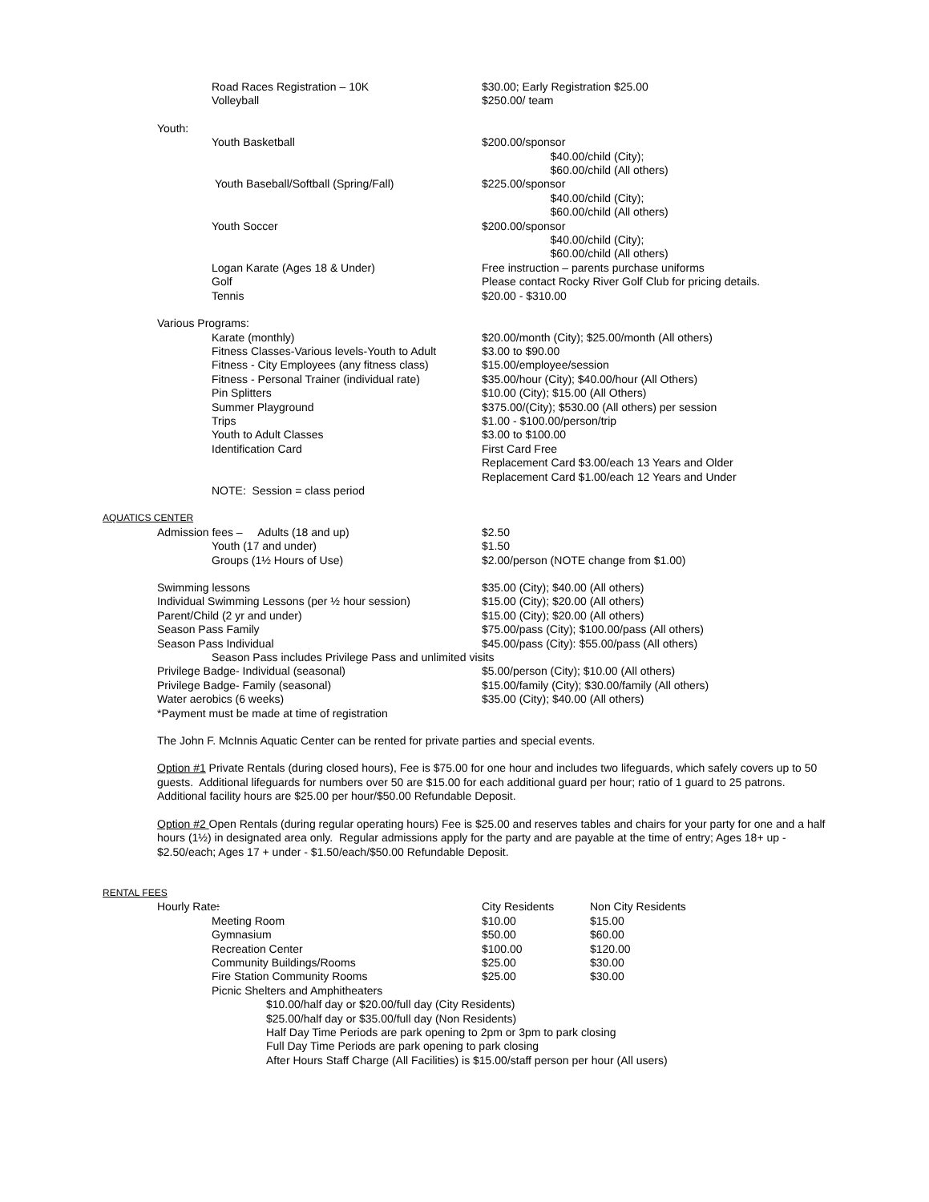| | | Road Races Registration – 10K | $30.00; Early Registration $25.00 |
| | | Volleyball | $250.00/ team |
| | Youth: | | |
| | | Youth Basketball | $200.00/sponsor $40.00/child (City); $60.00/child (All others) |
| | | Youth Baseball/Softball (Spring/Fall) | $225.00/sponsor $40.00/child (City); $60.00/child (All others) |
| | | Youth Soccer | $200.00/sponsor $40.00/child (City); $60.00/child (All others) |
| | | Logan Karate (Ages 18 & Under) | Free instruction – parents purchase uniforms |
| | | Golf | Please contact Rocky River Golf Club for pricing details. |
| | | Tennis | $20.00 - $310.00 |
| | Various Programs: | | |
| | | Karate (monthly) | $20.00/month (City); $25.00/month (All others) |
| | | Fitness Classes-Various levels-Youth to Adult | $3.00 to $90.00 |
| | | Fitness - City Employees (any fitness class) | $15.00/employee/session |
| | | Fitness - Personal Trainer (individual rate) | $35.00/hour (City); $40.00/hour (All Others) |
| | | Pin Splitters | $10.00 (City); $15.00 (All Others) |
| | | Summer Playground | $375.00/(City); $530.00 (All others) per session |
| | | Trips | $1.00 - $100.00/person/trip |
| | | Youth to Adult Classes | $3.00 to $100.00 |
| | | Identification Card | First Card Free Replacement Card $3.00/each 13 Years and Older Replacement Card $1.00/each 12 Years and Under |
| | | NOTE: Session = class period | |
| AQUATICS CENTER | | | |
| | Admission fees – Adults (18 and up) | | $2.50 |
| | | Youth (17 and under) | $1.50 |
| | | Groups (1½ Hours of Use) | $2.00/person (NOTE change from $1.00) |
| | Swimming lessons | | $35.00 (City); $40.00 (All others) |
| | Individual Swimming Lessons (per ½ hour session) | | $15.00 (City); $20.00 (All others) |
| | Parent/Child (2 yr and under) | | $15.00 (City); $20.00 (All others) |
| | Season Pass Family | | $75.00/pass (City); $100.00/pass (All others) |
| | Season Pass Individual | | $45.00/pass (City): $55.00/pass (All others) |
| | | Season Pass includes Privilege Pass and unlimited visits | |
| | Privilege Badge- Individual (seasonal) | | $5.00/person (City); $10.00 (All others) |
| | Privilege Badge- Family (seasonal) | | $15.00/family (City); $30.00/family (All others) |
| | Water aerobics (6 weeks) | | $35.00 (City); $40.00 (All others) |
| | *Payment must be made at time of registration | | |
The John F. McInnis Aquatic Center can be rented for private parties and special events.
Option #1 Private Rentals (during closed hours), Fee is $75.00 for one hour and includes two lifeguards, which safely covers up to 50 guests. Additional lifeguards for numbers over 50 are $15.00 for each additional guard per hour; ratio of 1 guard to 25 patrons. Additional facility hours are $25.00 per hour/$50.00 Refundable Deposit.
Option #2 Open Rentals (during regular operating hours) Fee is $25.00 and reserves tables and chairs for your party for one and a half hours (1½) in designated area only. Regular admissions apply for the party and are payable at the time of entry; Ages 18+ up - $2.50/each; Ages 17 + under - $1.50/each/$50.00 Refundable Deposit.
| RENTAL FEES | | | | |
| | Hourly Rate : | | City Residents | Non City Residents |
| | | Meeting Room | $10.00 | $15.00 |
| | | Gymnasium | $50.00 | $60.00 |
| | | Recreation Center | $100.00 | $120.00 |
| | | Community Buildings/Rooms | $25.00 | $30.00 |
| | | Fire Station Community Rooms | $25.00 | $30.00 |
| | | Picnic Shelters and Amphitheaters | | |
| | | $10.00/half day or $20.00/full day (City Residents) $25.00/half day or $35.00/full day (Non Residents) Half Day Time Periods are park opening to 2pm or 3pm to park closing Full Day Time Periods are park opening to park closing After Hours Staff Charge (All Facilities) is $15.00/staff person per hour (All users) | | |